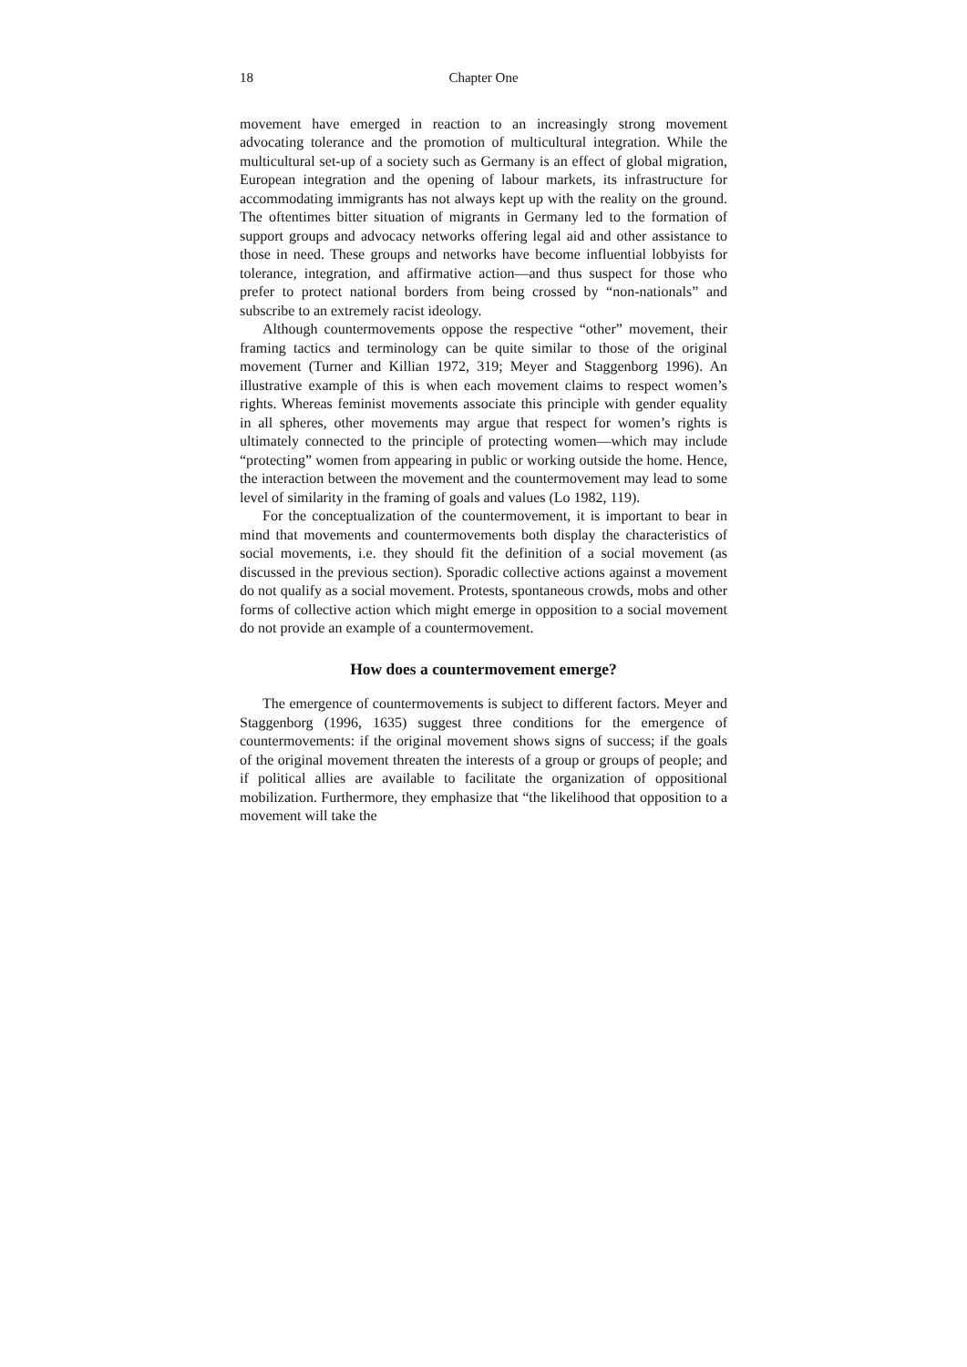18 Chapter One
movement have emerged in reaction to an increasingly strong movement advocating tolerance and the promotion of multicultural integration. While the multicultural set-up of a society such as Germany is an effect of global migration, European integration and the opening of labour markets, its infrastructure for accommodating immigrants has not always kept up with the reality on the ground. The oftentimes bitter situation of migrants in Germany led to the formation of support groups and advocacy networks offering legal aid and other assistance to those in need. These groups and networks have become influential lobbyists for tolerance, integration, and affirmative action—and thus suspect for those who prefer to protect national borders from being crossed by “non-nationals” and subscribe to an extremely racist ideology.
Although countermovements oppose the respective “other” movement, their framing tactics and terminology can be quite similar to those of the original movement (Turner and Killian 1972, 319; Meyer and Staggenborg 1996). An illustrative example of this is when each movement claims to respect women’s rights. Whereas feminist movements associate this principle with gender equality in all spheres, other movements may argue that respect for women’s rights is ultimately connected to the principle of protecting women—which may include “protecting” women from appearing in public or working outside the home. Hence, the interaction between the movement and the countermovement may lead to some level of similarity in the framing of goals and values (Lo 1982, 119).
For the conceptualization of the countermovement, it is important to bear in mind that movements and countermovements both display the characteristics of social movements, i.e. they should fit the definition of a social movement (as discussed in the previous section). Sporadic collective actions against a movement do not qualify as a social movement. Protests, spontaneous crowds, mobs and other forms of collective action which might emerge in opposition to a social movement do not provide an example of a countermovement.
How does a countermovement emerge?
The emergence of countermovements is subject to different factors. Meyer and Staggenborg (1996, 1635) suggest three conditions for the emergence of countermovements: if the original movement shows signs of success; if the goals of the original movement threaten the interests of a group or groups of people; and if political allies are available to facilitate the organization of oppositional mobilization. Furthermore, they emphasize that “the likelihood that opposition to a movement will take the